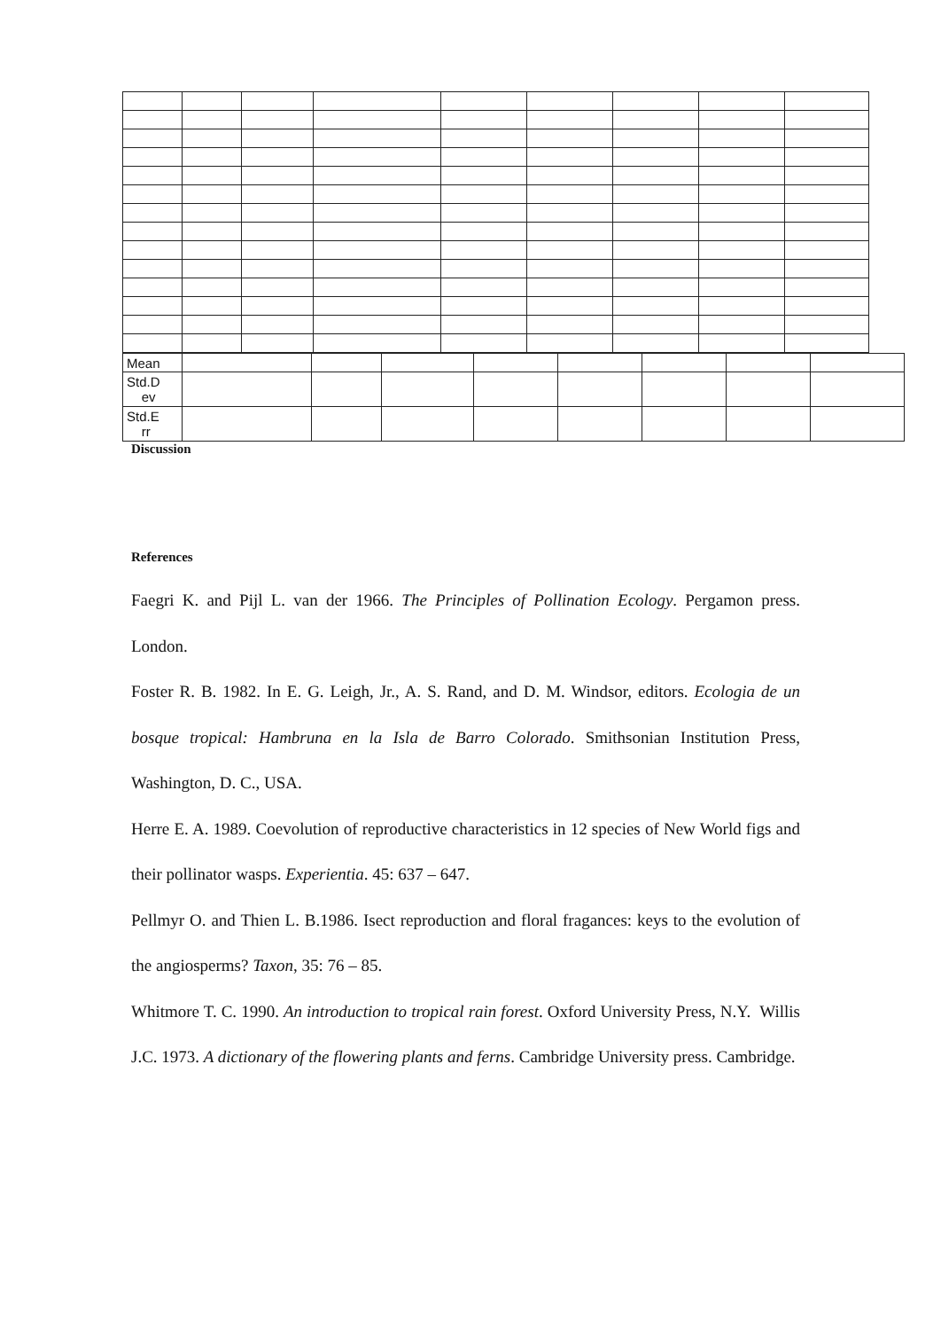| Mean | | | | | | | | |
| Std.D ev | | | | | | | | |
| Std.E rr | | | | | | | | |
Discussion
References
Faegri K. and Pijl L. van der 1966. The Principles of Pollination Ecology. Pergamon press. London.
Foster R. B. 1982. In E. G. Leigh, Jr., A. S. Rand, and D. M. Windsor, editors. Ecologia de un bosque tropical: Hambruna en la Isla de Barro Colorado. Smithsonian Institution Press, Washington, D. C., USA.
Herre E. A. 1989. Coevolution of reproductive characteristics in 12 species of New World figs and their pollinator wasps. Experientia. 45: 637 – 647.
Pellmyr O. and Thien L. B.1986. Isect reproduction and floral fragances: keys to the evolution of the angiosperms? Taxon, 35: 76 – 85.
Whitmore T. C. 1990. An introduction to tropical rain forest. Oxford University Press, N.Y. Willis J.C. 1973. A dictionary of the flowering plants and ferns. Cambridge University press. Cambridge.